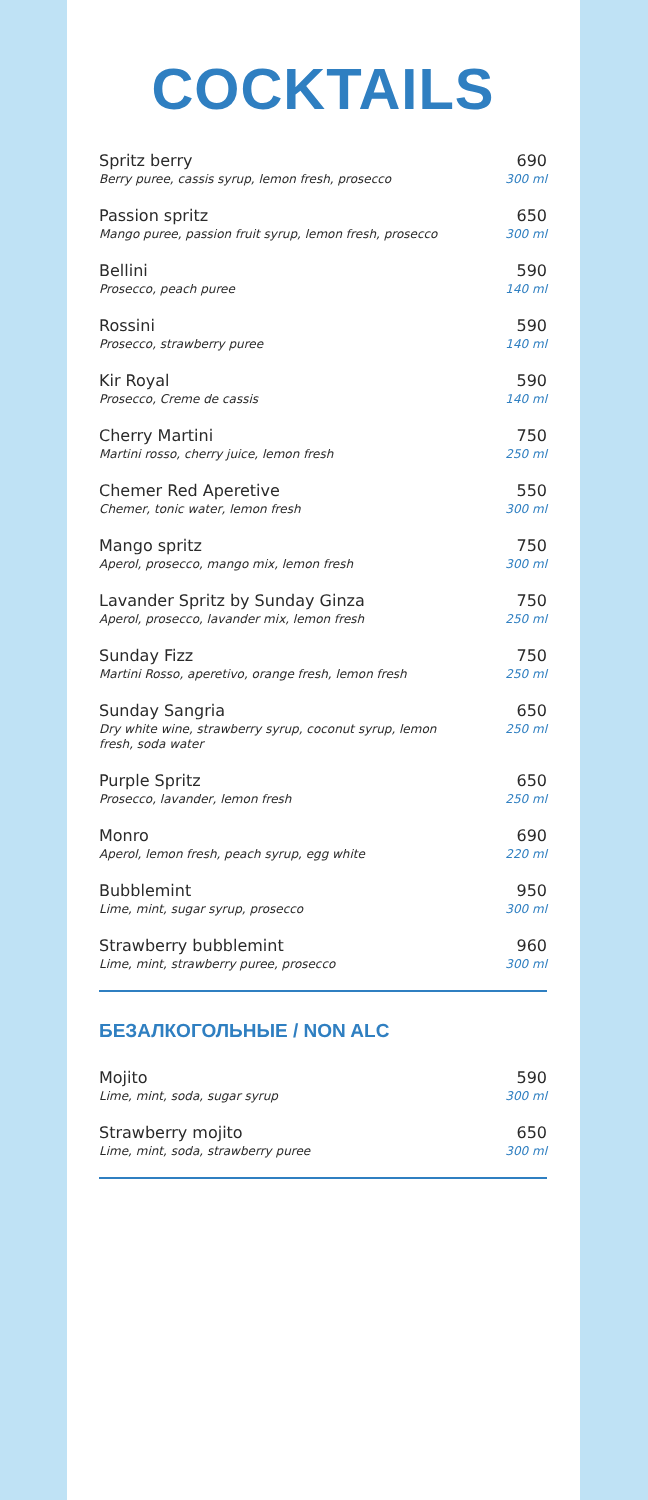COCKTAILS
Spritz berry
Berry puree, cassis syrup, lemon fresh, prosecco
690
300 ml
Passion spritz
Mango puree, passion fruit syrup, lemon fresh, prosecco
650
300 ml
Bellini
Prosecco, peach puree
590
140 ml
Rossini
Prosecco, strawberry puree
590
140 ml
Kir Royal
Prosecco, Creme de cassis
590
140 ml
Cherry Martini
Martini rosso, cherry juice, lemon fresh
750
250 ml
Chemer Red Aperetive
Chemer, tonic water, lemon fresh
550
300 ml
Mango spritz
Aperol, prosecco, mango mix, lemon fresh
750
300 ml
Lavander Spritz by Sunday Ginza
Aperol, prosecco, lavander mix, lemon fresh
750
250 ml
Sunday Fizz
Martini Rosso, aperetivo, orange fresh, lemon fresh
750
250 ml
Sunday Sangria
Dry white wine, strawberry syrup, coconut syrup, lemon fresh, soda water
650
250 ml
Purple Spritz
Prosecco, lavander, lemon fresh
650
250 ml
Monro
Aperol, lemon fresh, peach syrup, egg white
690
220 ml
Bubblemint
Lime, mint, sugar syrup, prosecco
950
300 ml
Strawberry bubblemint
Lime, mint, strawberry puree, prosecco
960
300 ml
БЕЗАЛКОГОЛЬНЫЕ / NON ALC
Mojito
Lime, mint, soda, sugar syrup
590
300 ml
Strawberry mojito
Lime, mint, soda, strawberry puree
650
300 ml